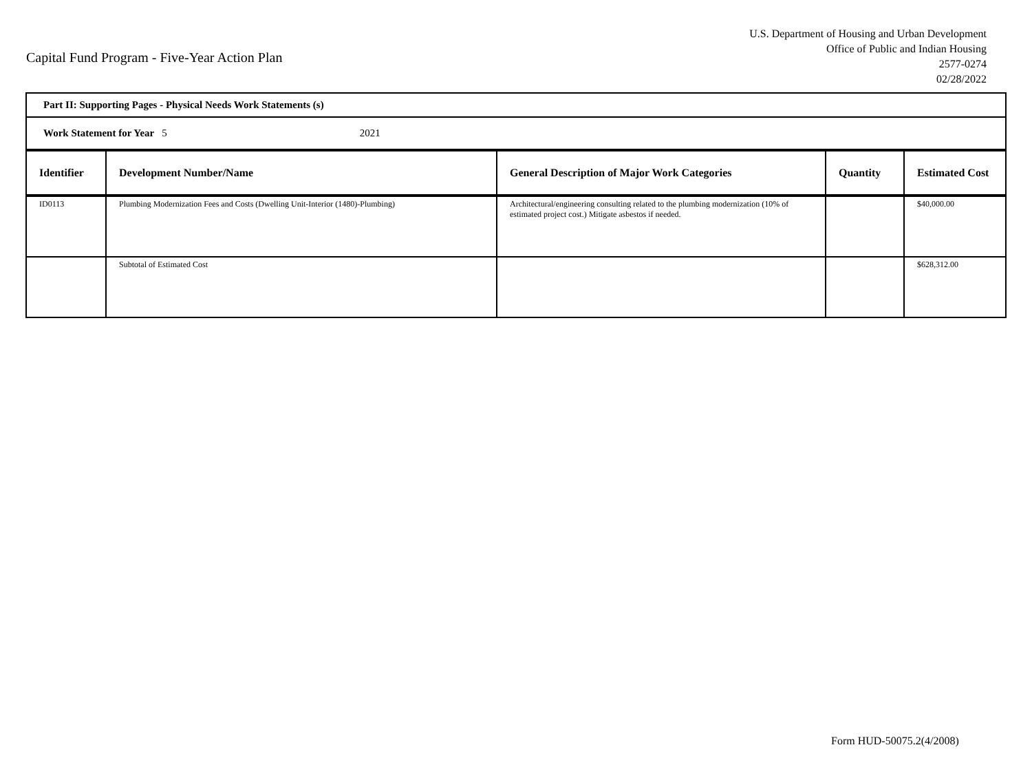Capital Fund Program - Five-Year Action Plan
U.S. Department of Housing and Urban Development
Office of Public and Indian Housing
2577-0274
02/28/2022
| Part II: Supporting Pages - Physical Needs Work Statements (s) | | | | |
| Work Statement for Year 5 2021 | | | | |
| Identifier | Development Number/Name | General Description of Major Work Categories | Quantity | Estimated Cost |
| ID0113 | Plumbing Modernization Fees and Costs (Dwelling Unit-Interior (1480)-Plumbing) | Architectural/engineering consulting related to the plumbing modernization (10% of estimated project cost.) Mitigate asbestos if needed. | | $40,000.00 |
| | Subtotal of Estimated Cost | | | $628,312.00 |
Form HUD-50075.2(4/2008)